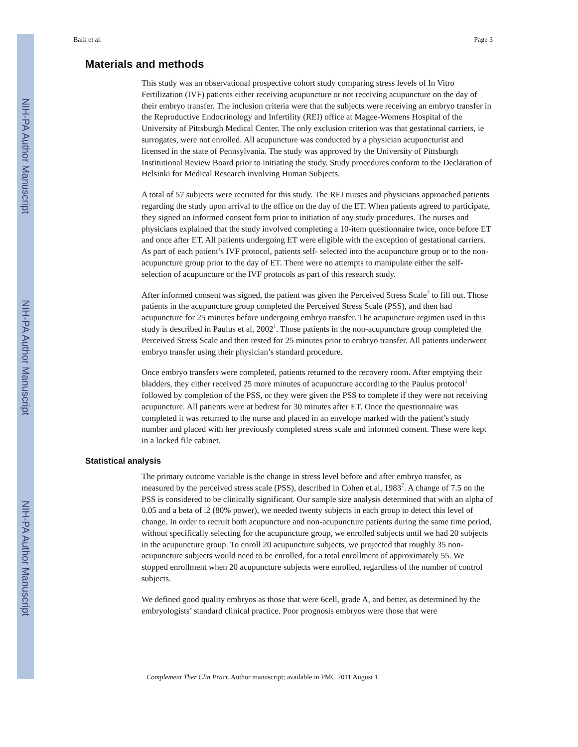NIH-PA Author Manuscript
NIH-PA Author Manuscript
NIH-PA Author Manuscript
Balk et al. Page 3
Materials and methods
This study was an observational prospective cohort study comparing stress levels of In Vitro Fertilization (IVF) patients either receiving acupuncture or not receiving acupuncture on the day of their embryo transfer. The inclusion criteria were that the subjects were receiving an embryo transfer in the Reproductive Endocrinology and Infertility (REI) office at Magee-Womens Hospital of the University of Pittsburgh Medical Center. The only exclusion criterion was that gestational carriers, ie surrogates, were not enrolled. All acupuncture was conducted by a physician acupuncturist and licensed in the state of Pennsylvania. The study was approved by the University of Pittsburgh Institutional Review Board prior to initiating the study. Study procedures conform to the Declaration of Helsinki for Medical Research involving Human Subjects.
A total of 57 subjects were recruited for this study. The REI nurses and physicians approached patients regarding the study upon arrival to the office on the day of the ET. When patients agreed to participate, they signed an informed consent form prior to initiation of any study procedures. The nurses and physicians explained that the study involved completing a 10-item questionnaire twice, once before ET and once after ET. All patients undergoing ET were eligible with the exception of gestational carriers. As part of each patient’s IVF protocol, patients self- selected into the acupuncture group or to the non-acupuncture group prior to the day of ET. There were no attempts to manipulate either the self-selection of acupuncture or the IVF protocols as part of this research study.
After informed consent was signed, the patient was given the Perceived Stress Scale<sup>7</sup> to fill out. Those patients in the acupuncture group completed the Perceived Stress Scale (PSS), and then had acupuncture for 25 minutes before undergoing embryo transfer. The acupuncture regimen used in this study is described in Paulus et al, 2002<sup>1</sup>. Those patients in the non-acupuncture group completed the Perceived Stress Scale and then rested for 25 minutes prior to embryo transfer. All patients underwent embryo transfer using their physician’s standard procedure.
Once embryo transfers were completed, patients returned to the recovery room. After emptying their bladders, they either received 25 more minutes of acupuncture according to the Paulus protocol<sup>1</sup> followed by completion of the PSS, or they were given the PSS to complete if they were not receiving acupuncture. All patients were at bedrest for 30 minutes after ET. Once the questionnaire was completed it was returned to the nurse and placed in an envelope marked with the patient’s study number and placed with her previously completed stress scale and informed consent. These were kept in a locked file cabinet.
Statistical analysis
The primary outcome variable is the change in stress level before and after embryo transfer, as measured by the perceived stress scale (PSS), described in Cohen et al, 1983<sup>7</sup>. A change of 7.5 on the PSS is considered to be clinically significant. Our sample size analysis determined that with an alpha of 0.05 and a beta of .2 (80% power), we needed twenty subjects in each group to detect this level of change. In order to recruit both acupuncture and non-acupuncture patients during the same time period, without specifically selecting for the acupuncture group, we enrolled subjects until we had 20 subjects in the acupuncture group. To enroll 20 acupuncture subjects, we projected that roughly 35 non-acupuncture subjects would need to be enrolled, for a total enrollment of approximately 55. We stopped enrollment when 20 acupuncture subjects were enrolled, regardless of the number of control subjects.
We defined good quality embryos as those that were 6cell, grade A, and better, as determined by the embryologists’ standard clinical practice. Poor prognosis embryos were those that were
Complement Ther Clin Pract. Author manuscript; available in PMC 2011 August 1.